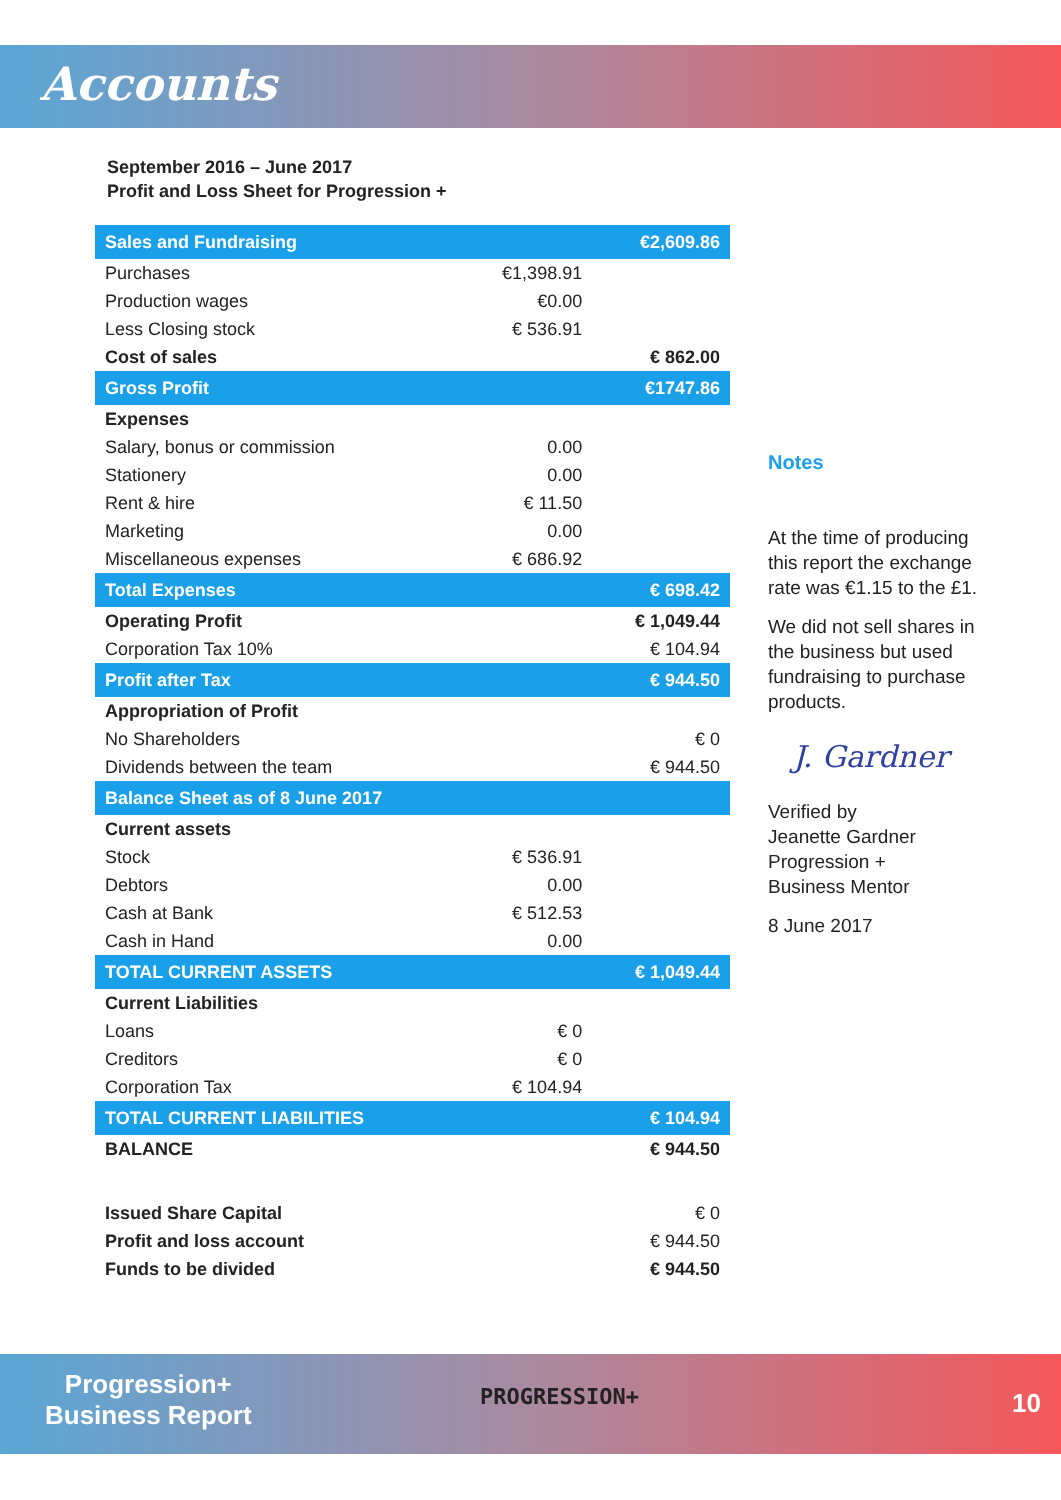Accounts
September 2016 – June 2017
Profit and Loss Sheet for Progression +
| Sales and Fundraising | | €2,609.86 |
| Purchases | €1,398.91 | |
| Production wages | €0.00 | |
| Less Closing stock | € 536.91 | |
| Cost of sales | | € 862.00 |
| Gross Profit | | €1747.86 |
| Expenses | | |
| Salary, bonus or commission | 0.00 | |
| Stationery | 0.00 | |
| Rent & hire | € 11.50 | |
| Marketing | 0.00 | |
| Miscellaneous expenses | € 686.92 | |
| Total Expenses | | € 698.42 |
| Operating Profit | | € 1,049.44 |
| Corporation Tax 10% | | € 104.94 |
| Profit after Tax | | € 944.50 |
| Appropriation of Profit | | |
| No Shareholders | | € 0 |
| Dividends between the team | | € 944.50 |
| Balance Sheet as of 8 June 2017 | | |
| Current assets | | |
| Stock | € 536.91 | |
| Debtors | 0.00 | |
| Cash at Bank | € 512.53 | |
| Cash in Hand | 0.00 | |
| TOTAL CURRENT ASSETS | | € 1,049.44 |
| Current Liabilities | | |
| Loans | € 0 | |
| Creditors | € 0 | |
| Corporation Tax | € 104.94 | |
| TOTAL CURRENT LIABILITIES | | € 104.94 |
| BALANCE | | € 944.50 |
| Issued Share Capital | | € 0 |
| Profit and loss account | | € 944.50 |
| Funds to be divided | | € 944.50 |
Notes
At the time of producing this report the exchange rate was €1.15 to the £1.
We did not sell shares in the business but used fundraising to purchase products.
J. Gardner
Verified by
Jeanette Gardner
Progression +
Business Mentor
8 June 2017
Progression+
Business Report
PROGRESSION+ 10